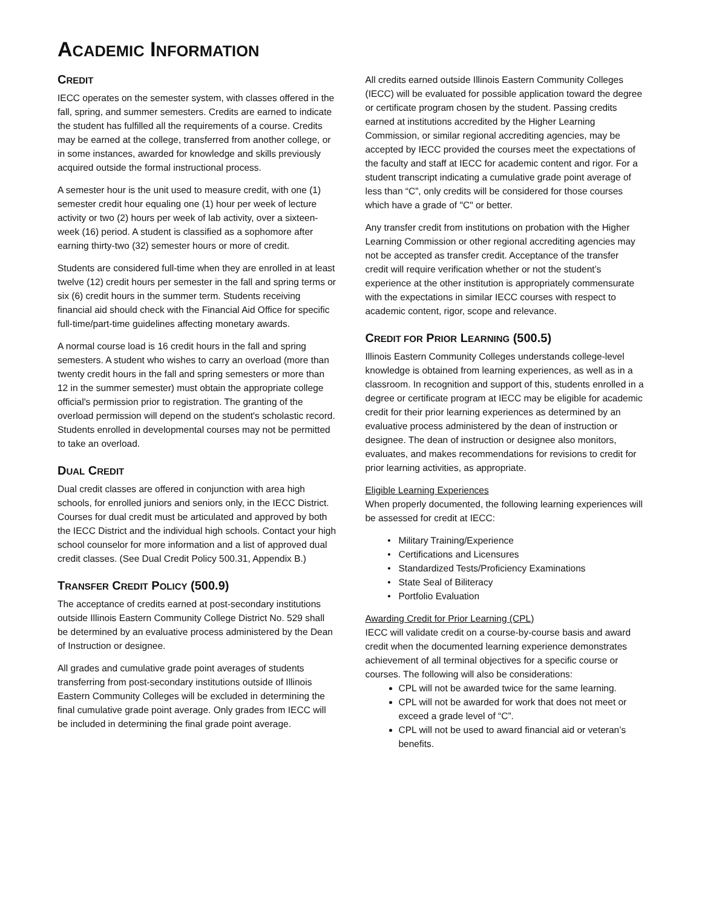ACADEMIC INFORMATION
CREDIT
IECC operates on the semester system, with classes offered in the fall, spring, and summer semesters. Credits are earned to indicate the student has fulfilled all the requirements of a course. Credits may be earned at the college, transferred from another college, or in some instances, awarded for knowledge and skills previously acquired outside the formal instructional process.
A semester hour is the unit used to measure credit, with one (1) semester credit hour equaling one (1) hour per week of lecture activity or two (2) hours per week of lab activity, over a sixteen-week (16) period. A student is classified as a sophomore after earning thirty-two (32) semester hours or more of credit.
Students are considered full-time when they are enrolled in at least twelve (12) credit hours per semester in the fall and spring terms or six (6) credit hours in the summer term. Students receiving financial aid should check with the Financial Aid Office for specific full-time/part-time guidelines affecting monetary awards.
A normal course load is 16 credit hours in the fall and spring semesters. A student who wishes to carry an overload (more than twenty credit hours in the fall and spring semesters or more than 12 in the summer semester) must obtain the appropriate college official's permission prior to registration. The granting of the overload permission will depend on the student's scholastic record. Students enrolled in developmental courses may not be permitted to take an overload.
DUAL CREDIT
Dual credit classes are offered in conjunction with area high schools, for enrolled juniors and seniors only, in the IECC District. Courses for dual credit must be articulated and approved by both the IECC District and the individual high schools. Contact your high school counselor for more information and a list of approved dual credit classes. (See Dual Credit Policy 500.31, Appendix B.)
TRANSFER CREDIT POLICY (500.9)
The acceptance of credits earned at post-secondary institutions outside Illinois Eastern Community College District No. 529 shall be determined by an evaluative process administered by the Dean of Instruction or designee.
All grades and cumulative grade point averages of students transferring from post-secondary institutions outside of Illinois Eastern Community Colleges will be excluded in determining the final cumulative grade point average. Only grades from IECC will be included in determining the final grade point average.
All credits earned outside Illinois Eastern Community Colleges (IECC) will be evaluated for possible application toward the degree or certificate program chosen by the student. Passing credits earned at institutions accredited by the Higher Learning Commission, or similar regional accrediting agencies, may be accepted by IECC provided the courses meet the expectations of the faculty and staff at IECC for academic content and rigor. For a student transcript indicating a cumulative grade point average of less than “C”, only credits will be considered for those courses which have a grade of "C" or better.
Any transfer credit from institutions on probation with the Higher Learning Commission or other regional accrediting agencies may not be accepted as transfer credit. Acceptance of the transfer credit will require verification whether or not the student’s experience at the other institution is appropriately commensurate with the expectations in similar IECC courses with respect to academic content, rigor, scope and relevance.
CREDIT FOR PRIOR LEARNING (500.5)
Illinois Eastern Community Colleges understands college-level knowledge is obtained from learning experiences, as well as in a classroom. In recognition and support of this, students enrolled in a degree or certificate program at IECC may be eligible for academic credit for their prior learning experiences as determined by an evaluative process administered by the dean of instruction or designee. The dean of instruction or designee also monitors, evaluates, and makes recommendations for revisions to credit for prior learning activities, as appropriate.
Eligible Learning Experiences
When properly documented, the following learning experiences will be assessed for credit at IECC:
Military Training/Experience
Certifications and Licensures
Standardized Tests/Proficiency Examinations
State Seal of Biliteracy
Portfolio Evaluation
Awarding Credit for Prior Learning (CPL)
IECC will validate credit on a course-by-course basis and award credit when the documented learning experience demonstrates achievement of all terminal objectives for a specific course or courses. The following will also be considerations:
CPL will not be awarded twice for the same learning.
CPL will not be awarded for work that does not meet or exceed a grade level of “C”.
CPL will not be used to award financial aid or veteran’s benefits.